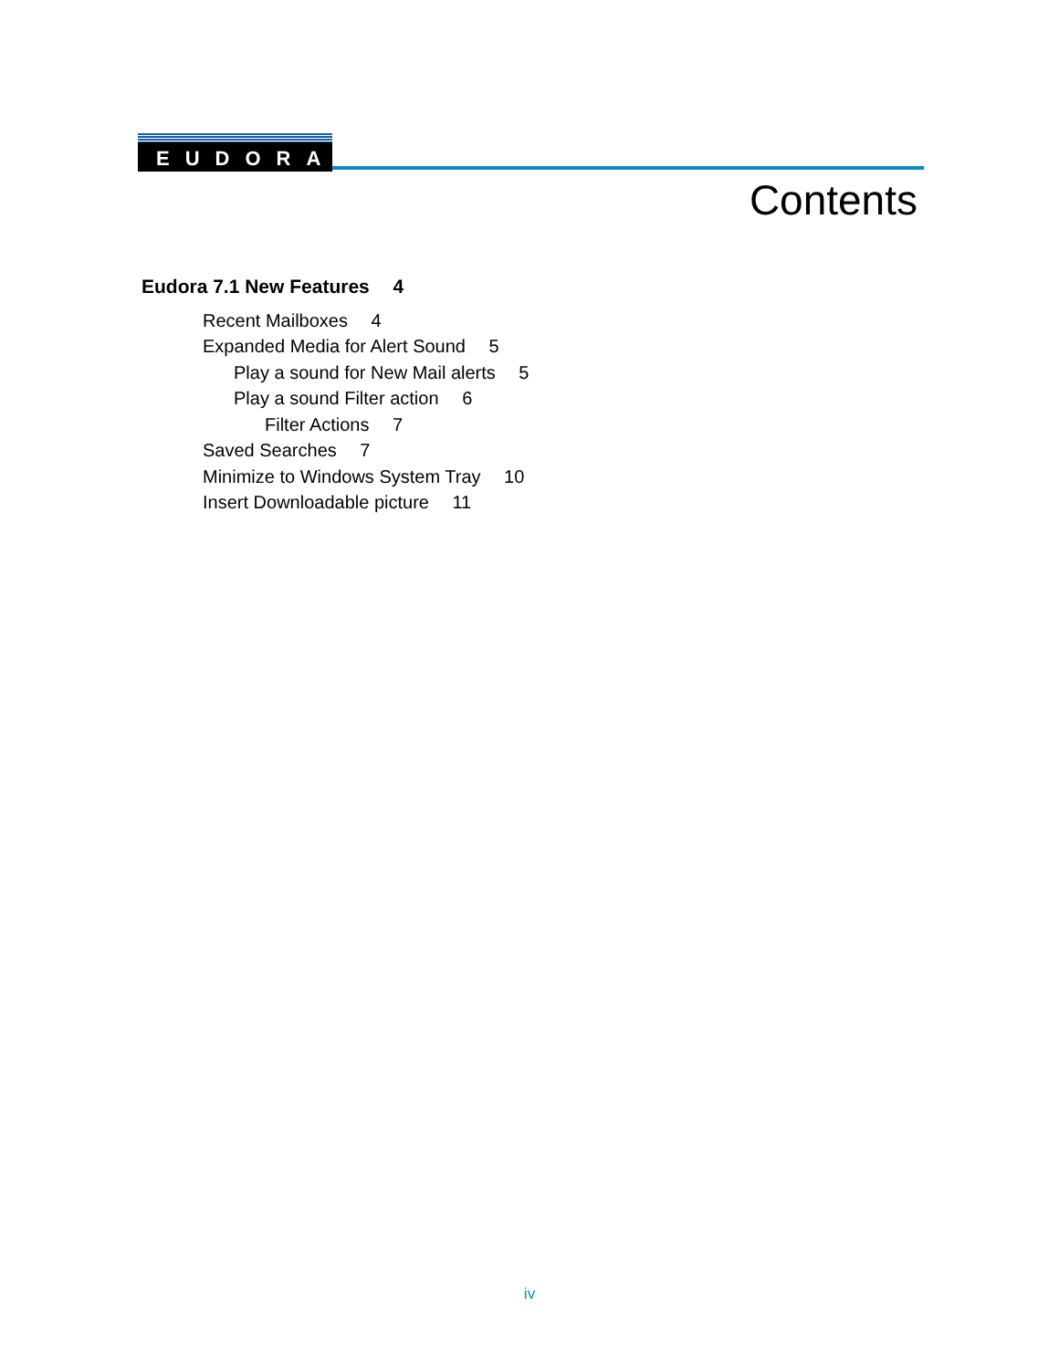EUDORA
Contents
Eudora 7.1 New Features 4
Recent Mailboxes 4
Expanded Media for Alert Sound 5
Play a sound for New Mail alerts 5
Play a sound Filter action 6
Filter Actions 7
Saved Searches 7
Minimize to Windows System Tray 10
Insert Downloadable picture 11
iv